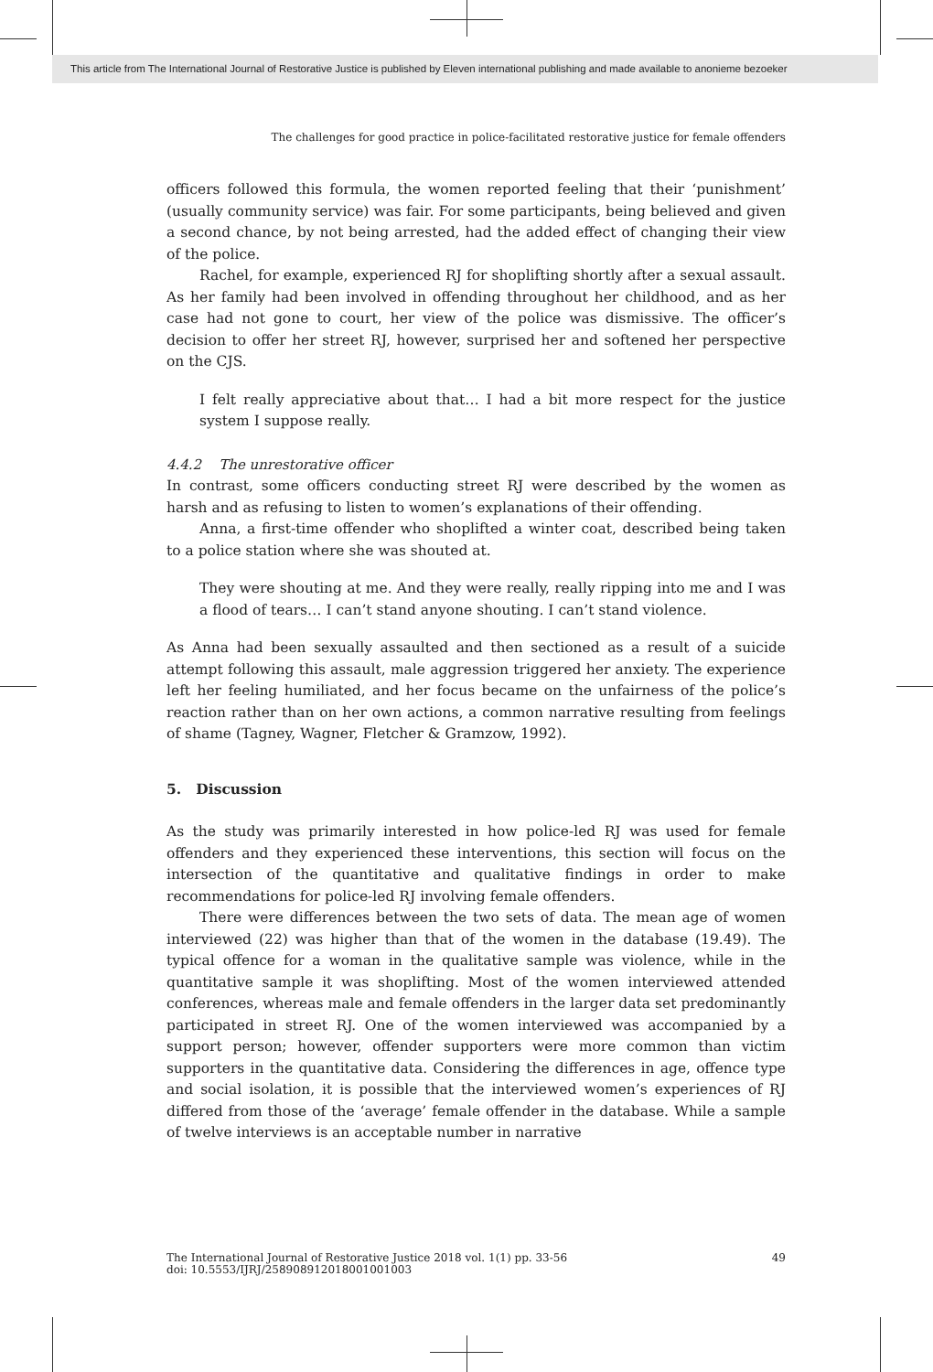This article from The International Journal of Restorative Justice is published by Eleven international publishing and made available to anonieme bezoeker
The challenges for good practice in police-facilitated restorative justice for female offenders
officers followed this formula, the women reported feeling that their ‘punishment’ (usually community service) was fair. For some participants, being believed and given a second chance, by not being arrested, had the added effect of changing their view of the police.
Rachel, for example, experienced RJ for shoplifting shortly after a sexual assault. As her family had been involved in offending throughout her childhood, and as her case had not gone to court, her view of the police was dismissive. The officer’s decision to offer her street RJ, however, surprised her and softened her perspective on the CJS.
I felt really appreciative about that… I had a bit more respect for the justice system I suppose really.
4.4.2 The unrestorative officer
In contrast, some officers conducting street RJ were described by the women as harsh and as refusing to listen to women’s explanations of their offending.
Anna, a first-time offender who shoplifted a winter coat, described being taken to a police station where she was shouted at.
They were shouting at me. And they were really, really ripping into me and I was a flood of tears… I can’t stand anyone shouting. I can’t stand violence.
As Anna had been sexually assaulted and then sectioned as a result of a suicide attempt following this assault, male aggression triggered her anxiety. The experience left her feeling humiliated, and her focus became on the unfairness of the police’s reaction rather than on her own actions, a common narrative resulting from feelings of shame (Tagney, Wagner, Fletcher & Gramzow, 1992).
5. Discussion
As the study was primarily interested in how police-led RJ was used for female offenders and they experienced these interventions, this section will focus on the intersection of the quantitative and qualitative findings in order to make recommendations for police-led RJ involving female offenders.
There were differences between the two sets of data. The mean age of women interviewed (22) was higher than that of the women in the database (19.49). The typical offence for a woman in the qualitative sample was violence, while in the quantitative sample it was shoplifting. Most of the women interviewed attended conferences, whereas male and female offenders in the larger data set predominantly participated in street RJ. One of the women interviewed was accompanied by a support person; however, offender supporters were more common than victim supporters in the quantitative data. Considering the differences in age, offence type and social isolation, it is possible that the interviewed women’s experiences of RJ differed from those of the ‘average’ female offender in the database. While a sample of twelve interviews is an acceptable number in narrative
49 The International Journal of Restorative Justice 2018 vol. 1(1) pp. 33-56
doi: 10.5553/IJRJ/258908912018001001003